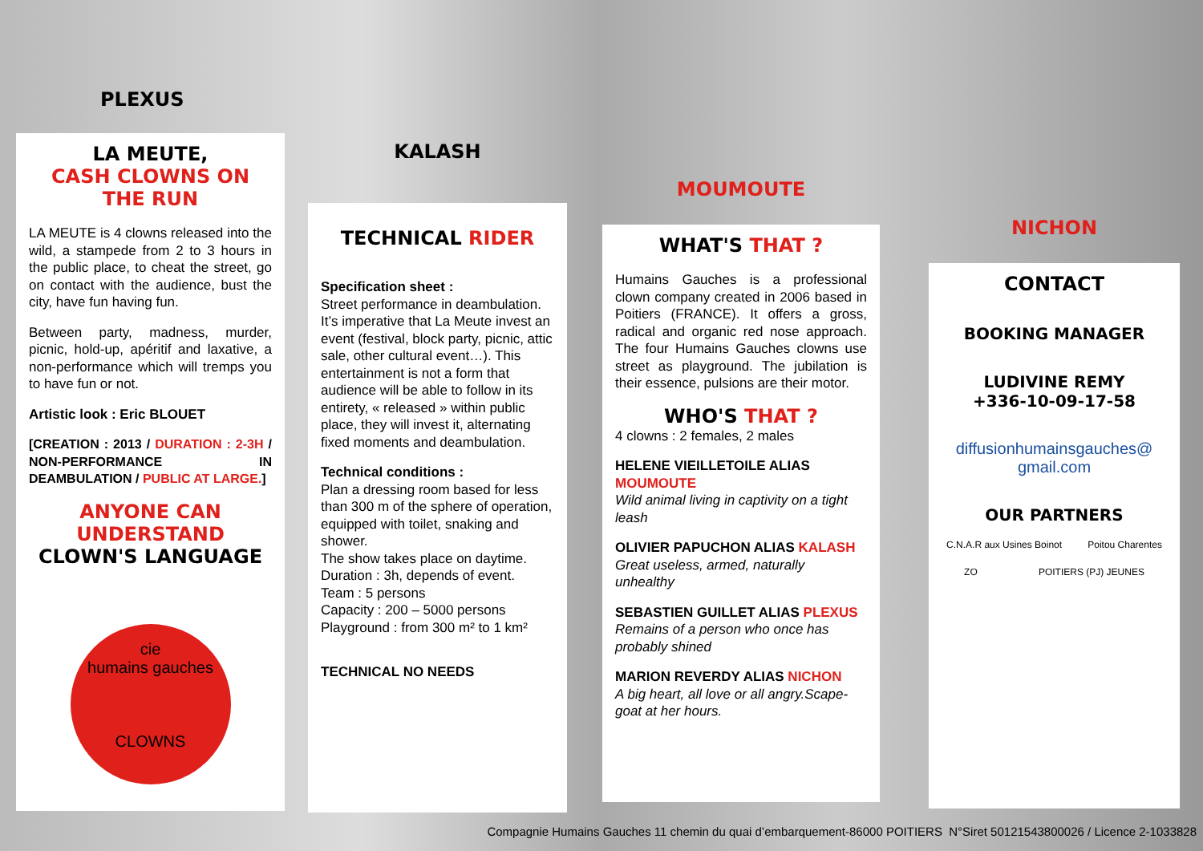PLEXUS
LA MEUTE,
CASH CLOWNS ON THE RUN
LA MEUTE is 4 clowns released into the wild, a stampede from 2 to 3 hours in the public place, to cheat the street, go on contact with the audience, bust the city, have fun having fun.
Between party, madness, murder, picnic, hold-up, apéritif and laxative, a non-performance which will tremps you to have fun or not.
Artistic look : Eric BLOUET
[CREATION : 2013 / DURATION : 2-3H / NON-PERFORMANCE IN DEAMBULATION / PUBLIC AT LARGE.]
ANYONE CAN UNDERSTAND
CLOWN'S LANGUAGE
cie
humains gauches
CLOWNS
KALASH
TECHNICAL RIDER
Specification sheet :
Street performance in deambulation. It’s imperative that La Meute invest an event (festival, block party, picnic, attic sale, other cultural event…). This entertainment is not a form that audience will be able to follow in its entirety, « released » within public place, they will invest it, alternating fixed moments and deambulation.
Technical conditions :
Plan a dressing room based for less than 300 m of the sphere of operation, equipped with toilet, snaking and shower.
The show takes place on daytime.
Duration : 3h, depends of event.
Team : 5 persons
Capacity : 200 – 5000 persons
Playground : from 300 m² to 1 km²
TECHNICAL NO NEEDS
MOUMOUTE
WHAT'S THAT ?
Humains Gauches is a professional clown company created in 2006 based in Poitiers (FRANCE). It offers a gross, radical and organic red nose approach. The four Humains Gauches clowns use street as playground. The jubilation is their essence, pulsions are their motor.
WHO'S THAT ?
4 clowns : 2 females, 2 males
HELENE VIEILLETOILE ALIAS MOUMOUTE
Wild animal living in captivity on a tight leash
OLIVIER PAPUCHON ALIAS KALASH
Great useless, armed, naturally unhealthy
SEBASTIEN GUILLET ALIAS PLEXUS
Remains of a person who once has probably shined
MARION REVERDY ALIAS NICHON
A big heart, all love or all angry.Scape-goat at her hours.
NICHON
CONTACT
BOOKING MANAGER
LUDIVINE REMY
+336-10-09-17-58
diffusionhumainsgauches@
gmail.com
OUR PARTNERS
C.N.A.R aux Usines Boinot Poitou Charentes ZO POITIERS (PJ) JEUNES
Compagnie Humains Gauches 11 chemin du quai d’embarquement-86000 POITIERS N°Siret 50121543800026 / Licence 2-1033828